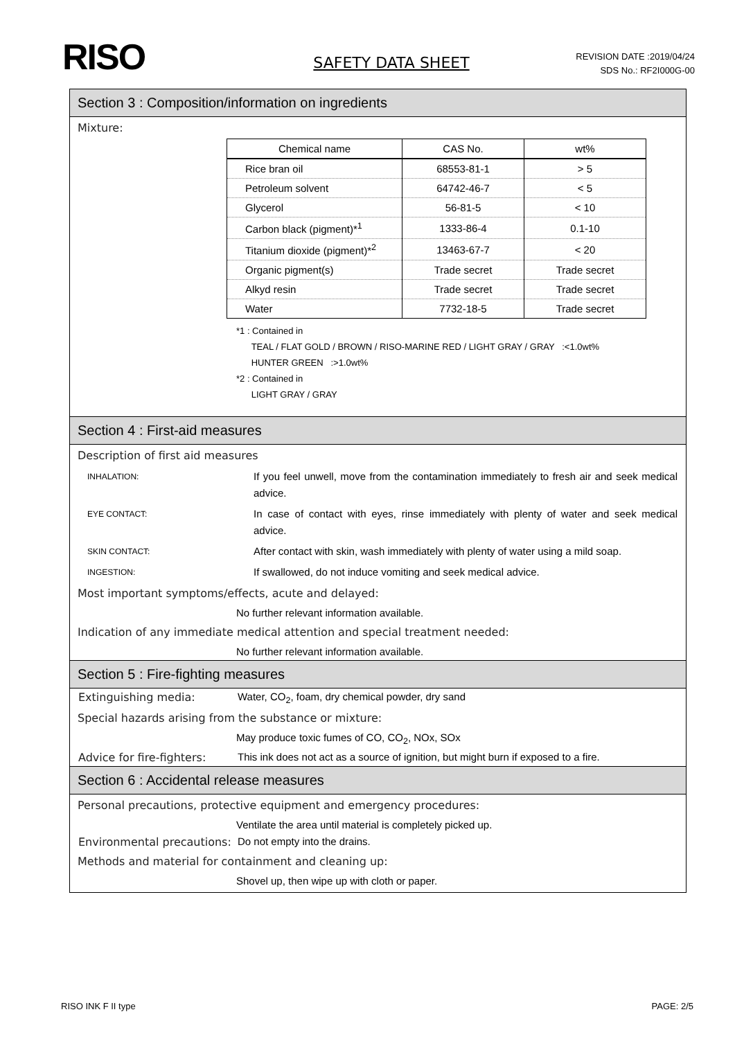RISO
SAFETY DATA SHEET
REVISION DATE :2019/04/24
SDS No.: RF2I000G-00
Section 3 : Composition/information on ingredients
Mixture:
| Chemical name | CAS No. | wt% |
| --- | --- | --- |
| Rice bran oil | 68553-81-1 | > 5 |
| Petroleum solvent | 64742-46-7 | < 5 |
| Glycerol | 56-81-5 | < 10 |
| Carbon black (pigment)*<sup>1</sup> | 1333-86-4 | 0.1-10 |
| Titanium dioxide (pigment)*<sup>2</sup> | 13463-67-7 | < 20 |
| Organic pigment(s) | Trade secret | Trade secret |
| Alkyd resin | Trade secret | Trade secret |
| Water | 7732-18-5 | Trade secret |
*1 : Contained in
TEAL / FLAT GOLD / BROWN / RISO-MARINE RED / LIGHT GRAY / GRAY :<1.0wt%
HUNTER GREEN :>1.0wt%
*2 : Contained in
LIGHT GRAY / GRAY
Section 4 : First-aid measures
Description of first aid measures
INHALATION:
If you feel unwell, move from the contamination immediately to fresh air and seek medical advice.
EYE CONTACT:
In case of contact with eyes, rinse immediately with plenty of water and seek medical advice.
SKIN CONTACT:
After contact with skin, wash immediately with plenty of water using a mild soap.
INGESTION:
If swallowed, do not induce vomiting and seek medical advice.
Most important symptoms/effects, acute and delayed:
No further relevant information available.
Indication of any immediate medical attention and special treatment needed:
No further relevant information available.
Section 5 : Fire-fighting measures
Extinguishing media: Water, CO<sub>2</sub>, foam, dry chemical powder, dry sand
Special hazards arising from the substance or mixture:
May produce toxic fumes of CO, CO<sub>2</sub>, NOx, SOx
Advice for fire-fighters:
This ink does not act as a source of ignition, but might burn if exposed to a fire.
Section 6 : Accidental release measures
Personal precautions, protective equipment and emergency procedures:
Ventilate the area until material is completely picked up.
Environmental precautions:
Do not empty into the drains.
Methods and material for containment and cleaning up:
Shovel up, then wipe up with cloth or paper.
RISO INK F II type PAGE: 2/5